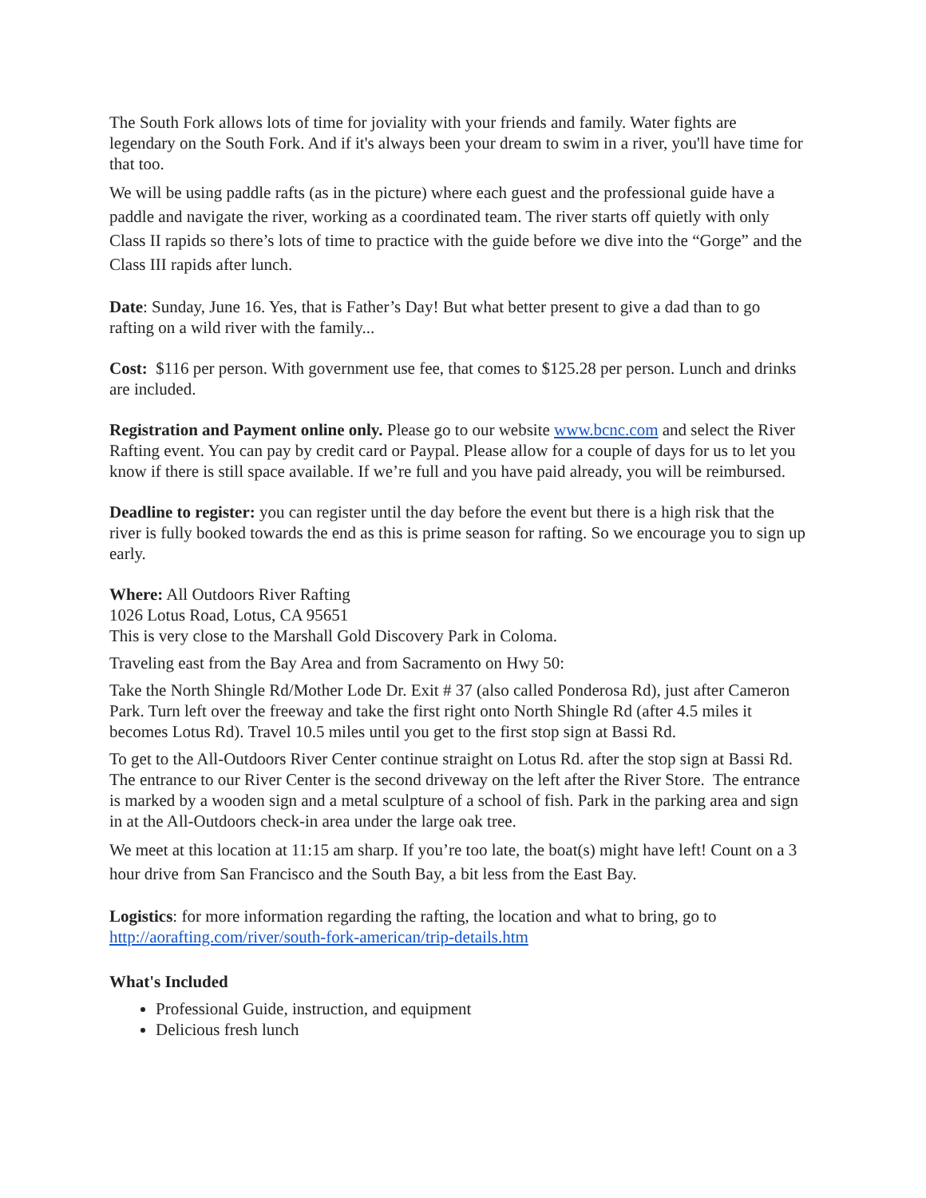The South Fork allows lots of time for joviality with your friends and family. Water fights are legendary on the South Fork. And if it's always been your dream to swim in a river, you'll have time for that too.
We will be using paddle rafts (as in the picture) where each guest and the professional guide have a paddle and navigate the river, working as a coordinated team. The river starts off quietly with only Class II rapids so there’s lots of time to practice with the guide before we dive into the “Gorge” and the Class III rapids after lunch.
Date: Sunday, June 16. Yes, that is Father’s Day! But what better present to give a dad than to go rafting on a wild river with the family...
Cost: $116 per person. With government use fee, that comes to $125.28 per person. Lunch and drinks are included.
Registration and Payment online only. Please go to our website www.bcnc.com and select the River Rafting event. You can pay by credit card or Paypal. Please allow for a couple of days for us to let you know if there is still space available. If we’re full and you have paid already, you will be reimbursed.
Deadline to register: you can register until the day before the event but there is a high risk that the river is fully booked towards the end as this is prime season for rafting. So we encourage you to sign up early.
Where: All Outdoors River Rafting
1026 Lotus Road, Lotus, CA 95651
This is very close to the Marshall Gold Discovery Park in Coloma.
Traveling east from the Bay Area and from Sacramento on Hwy 50:
Take the North Shingle Rd/Mother Lode Dr. Exit # 37 (also called Ponderosa Rd), just after Cameron Park. Turn left over the freeway and take the first right onto North Shingle Rd (after 4.5 miles it becomes Lotus Rd). Travel 10.5 miles until you get to the first stop sign at Bassi Rd.
To get to the All-Outdoors River Center continue straight on Lotus Rd. after the stop sign at Bassi Rd. The entrance to our River Center is the second driveway on the left after the River Store. The entrance is marked by a wooden sign and a metal sculpture of a school of fish. Park in the parking area and sign in at the All-Outdoors check-in area under the large oak tree.
We meet at this location at 11:15 am sharp. If you’re too late, the boat(s) might have left! Count on a 3 hour drive from San Francisco and the South Bay, a bit less from the East Bay.
Logistics: for more information regarding the rafting, the location and what to bring, go to http://aorafting.com/river/south-fork-american/trip-details.htm
What's Included
Professional Guide, instruction, and equipment
Delicious fresh lunch